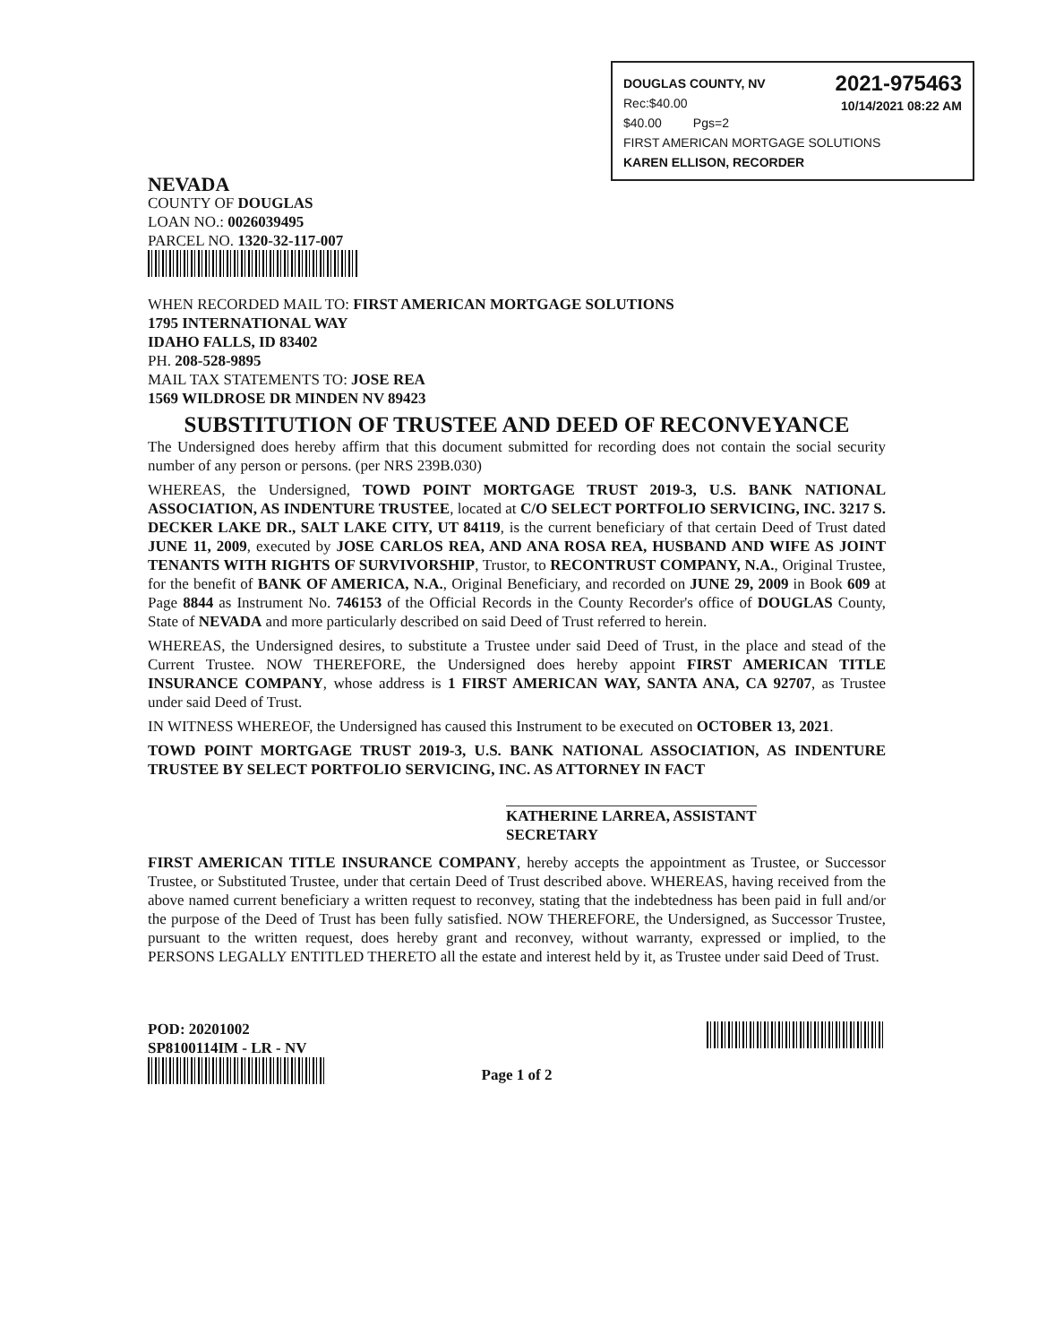2021-975463
10/14/2021 08:22 AM
DOUGLAS COUNTY, NV
Rec:$40.00
$40.00 Pgs=2
FIRST AMERICAN MORTGAGE SOLUTIONS
KAREN ELLISON, RECORDER
NEVADA
COUNTY OF DOUGLAS
LOAN NO.: 0026039495
PARCEL NO. 1320-32-117-007
WHEN RECORDED MAIL TO: FIRST AMERICAN MORTGAGE SOLUTIONS
1795 INTERNATIONAL WAY
IDAHO FALLS, ID 83402
PH. 208-528-9895
MAIL TAX STATEMENTS TO: JOSE REA
1569 WILDROSE DR MINDEN NV 89423
SUBSTITUTION OF TRUSTEE AND DEED OF RECONVEYANCE
The Undersigned does hereby affirm that this document submitted for recording does not contain the social security number of any person or persons. (per NRS 239B.030)
WHEREAS, the Undersigned, TOWD POINT MORTGAGE TRUST 2019-3, U.S. BANK NATIONAL ASSOCIATION, AS INDENTURE TRUSTEE, located at C/O SELECT PORTFOLIO SERVICING, INC. 3217 S. DECKER LAKE DR., SALT LAKE CITY, UT 84119, is the current beneficiary of that certain Deed of Trust dated JUNE 11, 2009, executed by JOSE CARLOS REA, AND ANA ROSA REA, HUSBAND AND WIFE AS JOINT TENANTS WITH RIGHTS OF SURVIVORSHIP, Trustor, to RECONTRUST COMPANY, N.A., Original Trustee, for the benefit of BANK OF AMERICA, N.A., Original Beneficiary, and recorded on JUNE 29, 2009 in Book 609 at Page 8844 as Instrument No. 746153 of the Official Records in the County Recorder's office of DOUGLAS County, State of NEVADA and more particularly described on said Deed of Trust referred to herein.
WHEREAS, the Undersigned desires, to substitute a Trustee under said Deed of Trust, in the place and stead of the Current Trustee. NOW THEREFORE, the Undersigned does hereby appoint FIRST AMERICAN TITLE INSURANCE COMPANY, whose address is 1 FIRST AMERICAN WAY, SANTA ANA, CA 92707, as Trustee under said Deed of Trust.
IN WITNESS WHEREOF, the Undersigned has caused this Instrument to be executed on OCTOBER 13, 2021.
TOWD POINT MORTGAGE TRUST 2019-3, U.S. BANK NATIONAL ASSOCIATION, AS INDENTURE TRUSTEE BY SELECT PORTFOLIO SERVICING, INC. AS ATTORNEY IN FACT
KATHERINE LARREA, ASSISTANT SECRETARY
FIRST AMERICAN TITLE INSURANCE COMPANY, hereby accepts the appointment as Trustee, or Successor Trustee, or Substituted Trustee, under that certain Deed of Trust described above. WHEREAS, having received from the above named current beneficiary a written request to reconvey, stating that the indebtedness has been paid in full and/or the purpose of the Deed of Trust has been fully satisfied. NOW THEREFORE, the Undersigned, as Successor Trustee, pursuant to the written request, does hereby grant and reconvey, without warranty, expressed or implied, to the PERSONS LEGALLY ENTITLED THERETO all the estate and interest held by it, as Trustee under said Deed of Trust.
POD: 20201002
SP8100114IM - LR - NV
Page 1 of 2